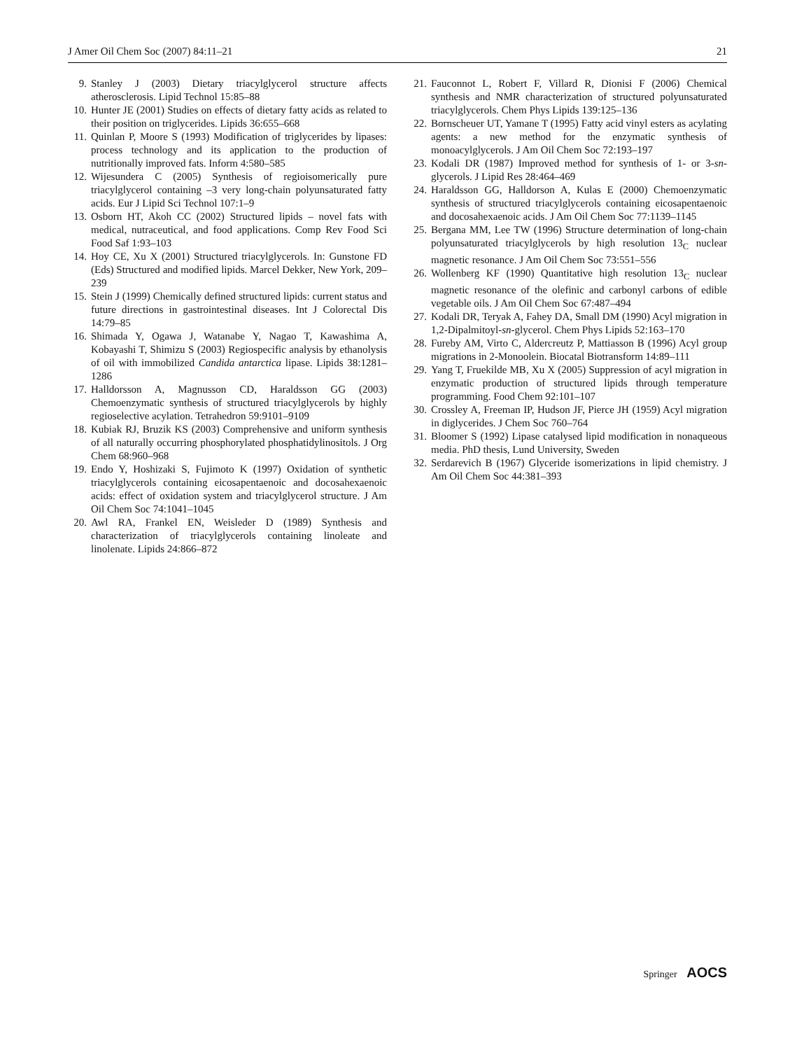J Amer Oil Chem Soc (2007) 84:11–21 21
9. Stanley J (2003) Dietary triacylglycerol structure affects atherosclerosis. Lipid Technol 15:85–88
10. Hunter JE (2001) Studies on effects of dietary fatty acids as related to their position on triglycerides. Lipids 36:655–668
11. Quinlan P, Moore S (1993) Modification of triglycerides by lipases: process technology and its application to the production of nutritionally improved fats. Inform 4:580–585
12. Wijesundera C (2005) Synthesis of regioisomerically pure triacylglycerol containing –3 very long-chain polyunsaturated fatty acids. Eur J Lipid Sci Technol 107:1–9
13. Osborn HT, Akoh CC (2002) Structured lipids – novel fats with medical, nutraceutical, and food applications. Comp Rev Food Sci Food Saf 1:93–103
14. Hoy CE, Xu X (2001) Structured triacylglycerols. In: Gunstone FD (Eds) Structured and modified lipids. Marcel Dekker, New York, 209–239
15. Stein J (1999) Chemically defined structured lipids: current status and future directions in gastrointestinal diseases. Int J Colorectal Dis 14:79–85
16. Shimada Y, Ogawa J, Watanabe Y, Nagao T, Kawashima A, Kobayashi T, Shimizu S (2003) Regiospecific analysis by ethanolysis of oil with immobilized Candida antarctica lipase. Lipids 38:1281–1286
17. Halldorsson A, Magnusson CD, Haraldsson GG (2003) Chemoenzymatic synthesis of structured triacylglycerols by highly regioselective acylation. Tetrahedron 59:9101–9109
18. Kubiak RJ, Bruzik KS (2003) Comprehensive and uniform synthesis of all naturally occurring phosphorylated phosphatidylinositols. J Org Chem 68:960–968
19. Endo Y, Hoshizaki S, Fujimoto K (1997) Oxidation of synthetic triacylglycerols containing eicosapentaenoic and docosahexaenoic acids: effect of oxidation system and triacylglycerol structure. J Am Oil Chem Soc 74:1041–1045
20. Awl RA, Frankel EN, Weisleder D (1989) Synthesis and characterization of triacylglycerols containing linoleate and linolenate. Lipids 24:866–872
21. Fauconnot L, Robert F, Villard R, Dionisi F (2006) Chemical synthesis and NMR characterization of structured polyunsaturated triacylglycerols. Chem Phys Lipids 139:125–136
22. Bornscheuer UT, Yamane T (1995) Fatty acid vinyl esters as acylating agents: a new method for the enzymatic synthesis of monoacylglycerols. J Am Oil Chem Soc 72:193–197
23. Kodali DR (1987) Improved method for synthesis of 1- or 3-sn-glycerols. J Lipid Res 28:464–469
24. Haraldsson GG, Halldorson A, Kulas E (2000) Chemoenzymatic synthesis of structured triacylglycerols containing eicosapentaenoic and docosahexaenoic acids. J Am Oil Chem Soc 77:1139–1145
25. Bergana MM, Lee TW (1996) Structure determination of long-chain polyunsaturated triacylglycerols by high resolution 13<sub>C</sub> nuclear magnetic resonance. J Am Oil Chem Soc 73:551–556
26. Wollenberg KF (1990) Quantitative high resolution 13<sub>C</sub> nuclear magnetic resonance of the olefinic and carbonyl carbons of edible vegetable oils. J Am Oil Chem Soc 67:487–494
27. Kodali DR, Teryak A, Fahey DA, Small DM (1990) Acyl migration in 1,2-Dipalmitoyl-sn-glycerol. Chem Phys Lipids 52:163–170
28. Fureby AM, Virto C, Aldercreutz P, Mattiasson B (1996) Acyl group migrations in 2-Monoolein. Biocatal Biotransform 14:89–111
29. Yang T, Fruekilde MB, Xu X (2005) Suppression of acyl migration in enzymatic production of structured lipids through temperature programming. Food Chem 92:101–107
30. Crossley A, Freeman IP, Hudson JF, Pierce JH (1959) Acyl migration in diglycerides. J Chem Soc 760–764
31. Bloomer S (1992) Lipase catalysed lipid modification in nonaqueous media. PhD thesis, Lund University, Sweden
32. Serdarevich B (1967) Glyceride isomerizations in lipid chemistry. J Am Oil Chem Soc 44:381–393
Springer AOCS